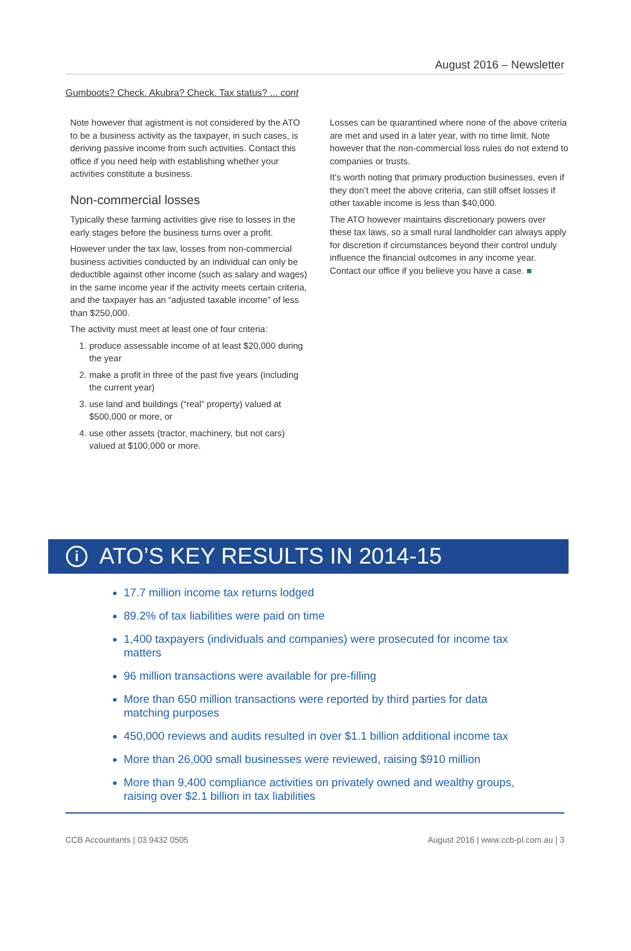August 2016 – Newsletter
Gumboots? Check. Akubra? Check. Tax status? ... cont
Note however that agistment is not considered by the ATO to be a business activity as the taxpayer, in such cases, is deriving passive income from such activities. Contact this office if you need help with establishing whether your activities constitute a business.
Non-commercial losses
Typically these farming activities give rise to losses in the early stages before the business turns over a profit.
However under the tax law, losses from non-commercial business activities conducted by an individual can only be deductible against other income (such as salary and wages) in the same income year if the activity meets certain criteria, and the taxpayer has an “adjusted taxable income” of less than $250,000.
The activity must meet at least one of four criteria:
1. produce assessable income of at least $20,000 during the year
2. make a profit in three of the past five years (including the current year)
3. use land and buildings (“real” property) valued at $500,000 or more, or
4. use other assets (tractor, machinery, but not cars) valued at $100,000 or more.
Losses can be quarantined where none of the above criteria are met and used in a later year, with no time limit. Note however that the non-commercial loss rules do not extend to companies or trusts.
It’s worth noting that primary production businesses, even if they don’t meet the above criteria, can still offset losses if other taxable income is less than $40,000.
The ATO however maintains discretionary powers over these tax laws, so a small rural landholder can always apply for discretion if circumstances beyond their control unduly influence the financial outcomes in any income year. Contact our office if you believe you have a case. ■
i
ATO’S KEY RESULTS IN 2014-15
17.7 million income tax returns lodged
89.2% of tax liabilities were paid on time
1,400 taxpayers (individuals and companies) were prosecuted for income tax matters
96 million transactions were available for pre-filling
More than 650 million transactions were reported by third parties for data matching purposes
450,000 reviews and audits resulted in over $1.1 billion additional income tax
More than 26,000 small businesses were reviewed, raising $910 million
More than 9,400 compliance activities on privately owned and wealthy groups, raising over $2.1 billion in tax liabilities
CCB Accountants | 03 9432 0505 August 2016 | www.ccb-pl.com.au | 3